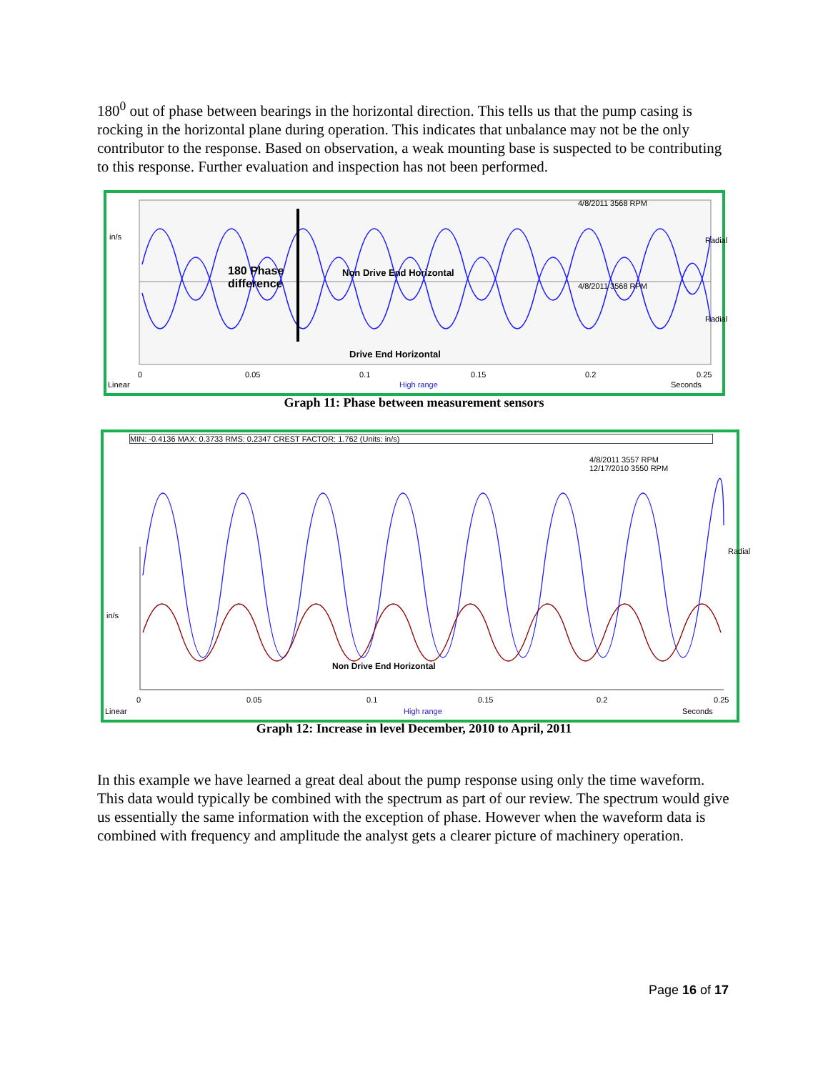180<sup>0</sup> out of phase between bearings in the horizontal direction. This tells us that the pump casing is rocking in the horizontal plane during operation. This indicates that unbalance may not be the only contributor to the response. Based on observation, a weak mounting base is suspected to be contributing to this response. Further evaluation and inspection has not been performed.
in/s
4/8/2011 3568 RPM
4/8/2011 3568 RPM
180 Phase
difference
Non Drive End Horizontal
Drive End Horizontal
Radial
Radial
0 0.05 0.1 0.15 0.2 0.25
Linear High range Seconds
Graph 11: Phase between measurement sensors
MIN: -0.4136 MAX: 0.3733 RMS: 0.2347 CREST FACTOR: 1.762 (Units: in/s)
4/8/2011 3557 RPM
12/17/2010 3550 RPM
Radial
in/s
Non Drive End Horizontal
0 0.05 0.1 0.15 0.2 0.25
Linear High range Seconds
Graph 12: Increase in level December, 2010 to April, 2011
In this example we have learned a great deal about the pump response using only the time waveform. This data would typically be combined with the spectrum as part of our review. The spectrum would give us essentially the same information with the exception of phase. However when the waveform data is combined with frequency and amplitude the analyst gets a clearer picture of machinery operation.
Page 16 of 17